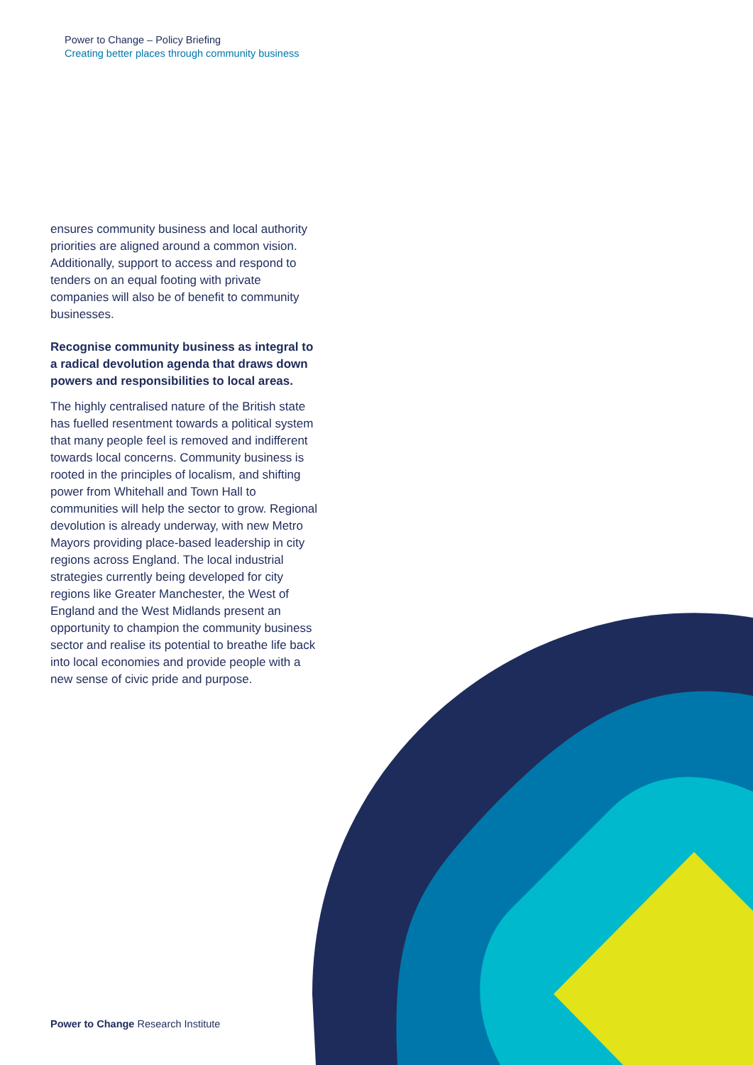Power to Change – Policy Briefing
Creating better places through community business
ensures community business and local authority priorities are aligned around a common vision. Additionally, support to access and respond to tenders on an equal footing with private companies will also be of benefit to community businesses.
Recognise community business as integral to a radical devolution agenda that draws down powers and responsibilities to local areas.
The highly centralised nature of the British state has fuelled resentment towards a political system that many people feel is removed and indifferent towards local concerns. Community business is rooted in the principles of localism, and shifting power from Whitehall and Town Hall to communities will help the sector to grow. Regional devolution is already underway, with new Metro Mayors providing place-based leadership in city regions across England. The local industrial strategies currently being developed for city regions like Greater Manchester, the West of England and the West Midlands present an opportunity to champion the community business sector and realise its potential to breathe life back into local economies and provide people with a new sense of civic pride and purpose.
Power to Change Research Institute